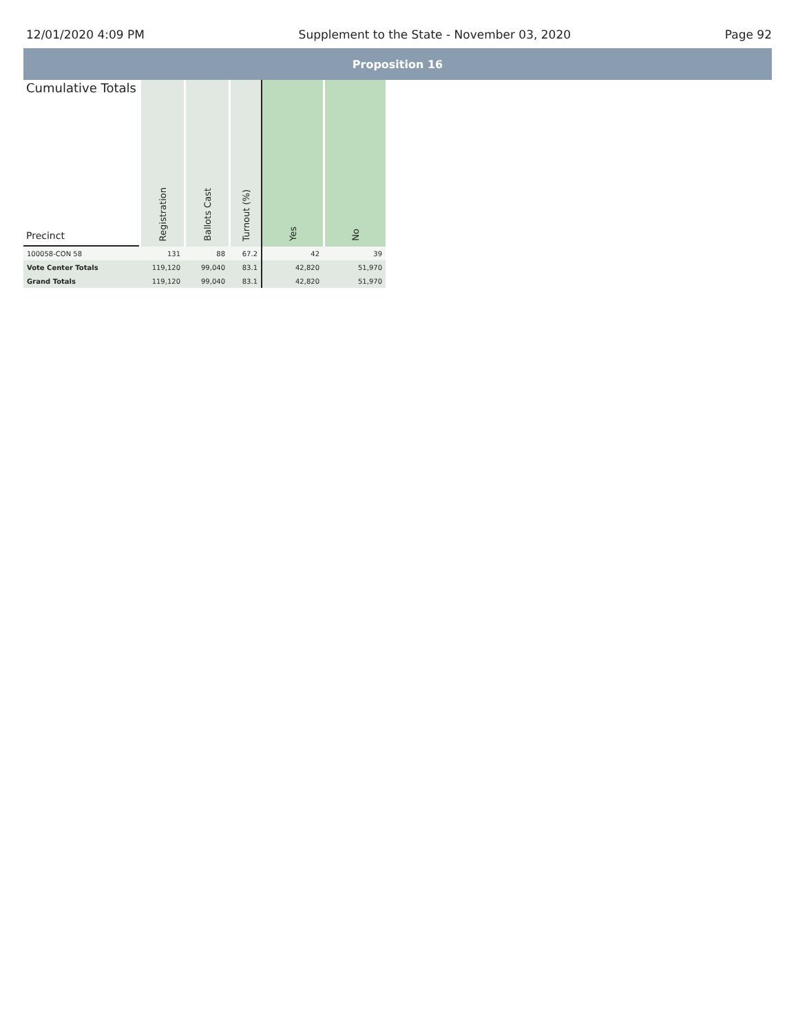12/01/2020 4:09 PM Supplement to the State - November 03, 2020 Page 92
Proposition 16
| Cumulative Totals Precinct | Registration | Ballots Cast | Turnout (%) | Yes | No |
| --- | --- | --- | --- | --- | --- |
| 100058-CON 58 | 131 | 88 | 67.2 | 42 | 39 |
| Vote Center Totals | 119,120 | 99,040 | 83.1 | 42,820 | 51,970 |
| Grand Totals | 119,120 | 99,040 | 83.1 | 42,820 | 51,970 |